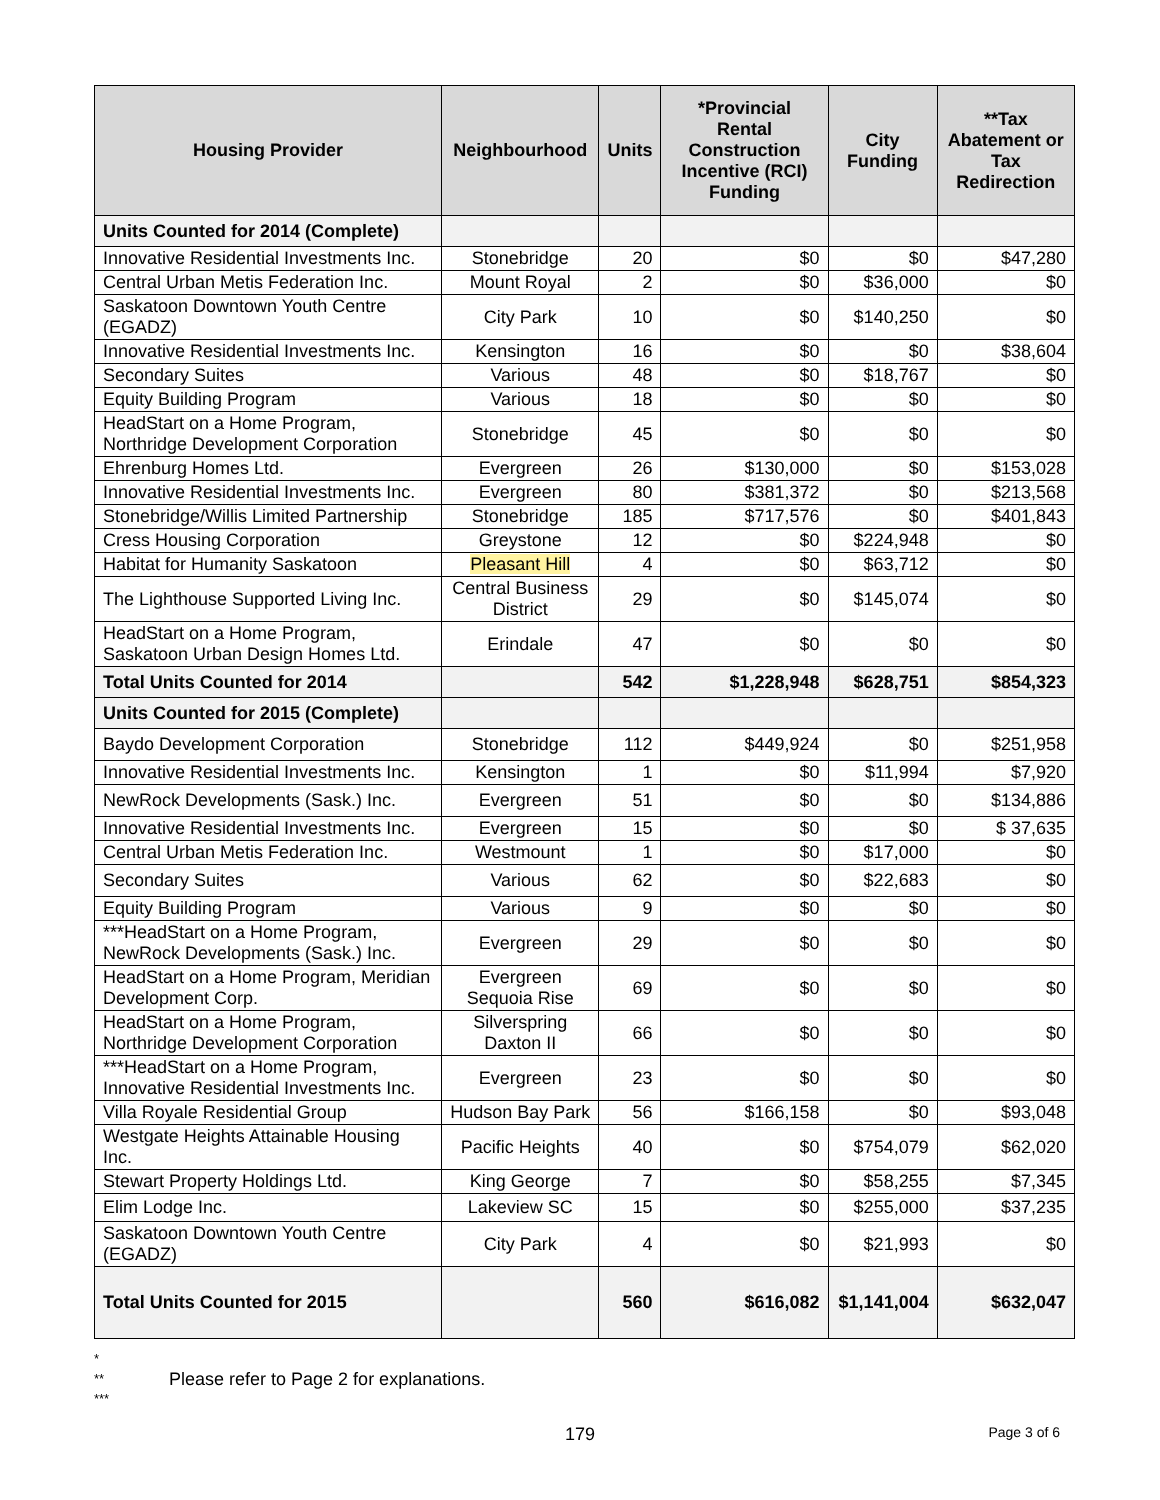| Housing Provider | Neighbourhood | Units | *Provincial Rental Construction Incentive (RCI) Funding | City Funding | **Tax Abatement or Tax Redirection |
| --- | --- | --- | --- | --- | --- |
| Units Counted for 2014 (Complete) | | | | | |
| Innovative Residential Investments Inc. | Stonebridge | 20 | $0 | $0 | $47,280 |
| Central Urban Metis Federation Inc. | Mount Royal | 2 | $0 | $36,000 | $0 |
| Saskatoon Downtown Youth Centre (EGADZ) | City Park | 10 | $0 | $140,250 | $0 |
| Innovative Residential Investments Inc. | Kensington | 16 | $0 | $0 | $38,604 |
| Secondary Suites | Various | 48 | $0 | $18,767 | $0 |
| Equity Building Program | Various | 18 | $0 | $0 | $0 |
| HeadStart on a Home Program, Northridge Development Corporation | Stonebridge | 45 | $0 | $0 | $0 |
| Ehrenburg Homes Ltd. | Evergreen | 26 | $130,000 | $0 | $153,028 |
| Innovative Residential Investments Inc. | Evergreen | 80 | $381,372 | $0 | $213,568 |
| Stonebridge/Willis Limited Partnership | Stonebridge | 185 | $717,576 | $0 | $401,843 |
| Cress Housing Corporation | Greystone | 12 | $0 | $224,948 | $0 |
| Habitat for Humanity Saskatoon | Pleasant Hill | 4 | $0 | $63,712 | $0 |
| The Lighthouse Supported Living Inc. | Central Business District | 29 | $0 | $145,074 | $0 |
| HeadStart on a Home Program, Saskatoon Urban Design Homes Ltd. | Erindale | 47 | $0 | $0 | $0 |
| Total Units Counted for 2014 | | 542 | $1,228,948 | $628,751 | $854,323 |
| Units Counted for 2015 (Complete) | | | | | |
| Baydo Development Corporation | Stonebridge | 112 | $449,924 | $0 | $251,958 |
| Innovative Residential Investments Inc. | Kensington | 1 | $0 | $11,994 | $7,920 |
| NewRock Developments (Sask.) Inc. | Evergreen | 51 | $0 | $0 | $134,886 |
| Innovative Residential Investments Inc. | Evergreen | 15 | $0 | $0 | $ 37,635 |
| Central Urban Metis Federation Inc. | Westmount | 1 | $0 | $17,000 | $0 |
| Secondary Suites | Various | 62 | $0 | $22,683 | $0 |
| Equity Building Program | Various | 9 | $0 | $0 | $0 |
| ***HeadStart on a Home Program, NewRock Developments (Sask.) Inc. | Evergreen | 29 | $0 | $0 | $0 |
| HeadStart on a Home Program, Meridian Development Corp. | Evergreen Sequoia Rise | 69 | $0 | $0 | $0 |
| HeadStart on a Home Program, Northridge Development Corporation | Silverspring Daxton II | 66 | $0 | $0 | $0 |
| ***HeadStart on a Home Program, Innovative Residential Investments Inc. | Evergreen | 23 | $0 | $0 | $0 |
| Villa Royale Residential Group | Hudson Bay Park | 56 | $166,158 | $0 | $93,048 |
| Westgate Heights Attainable Housing Inc. | Pacific Heights | 40 | $0 | $754,079 | $62,020 |
| Stewart Property Holdings Ltd. | King George | 7 | $0 | $58,255 | $7,345 |
| Elim Lodge Inc. | Lakeview SC | 15 | $0 | $255,000 | $37,235 |
| Saskatoon Downtown Youth Centre (EGADZ) | City Park | 4 | $0 | $21,993 | $0 |
| Total Units Counted for 2015 | | 560 | $616,082 | $1,141,004 | $632,047 |
*
**
***
Please refer to Page 2 for explanations.
179 Page 3 of 6